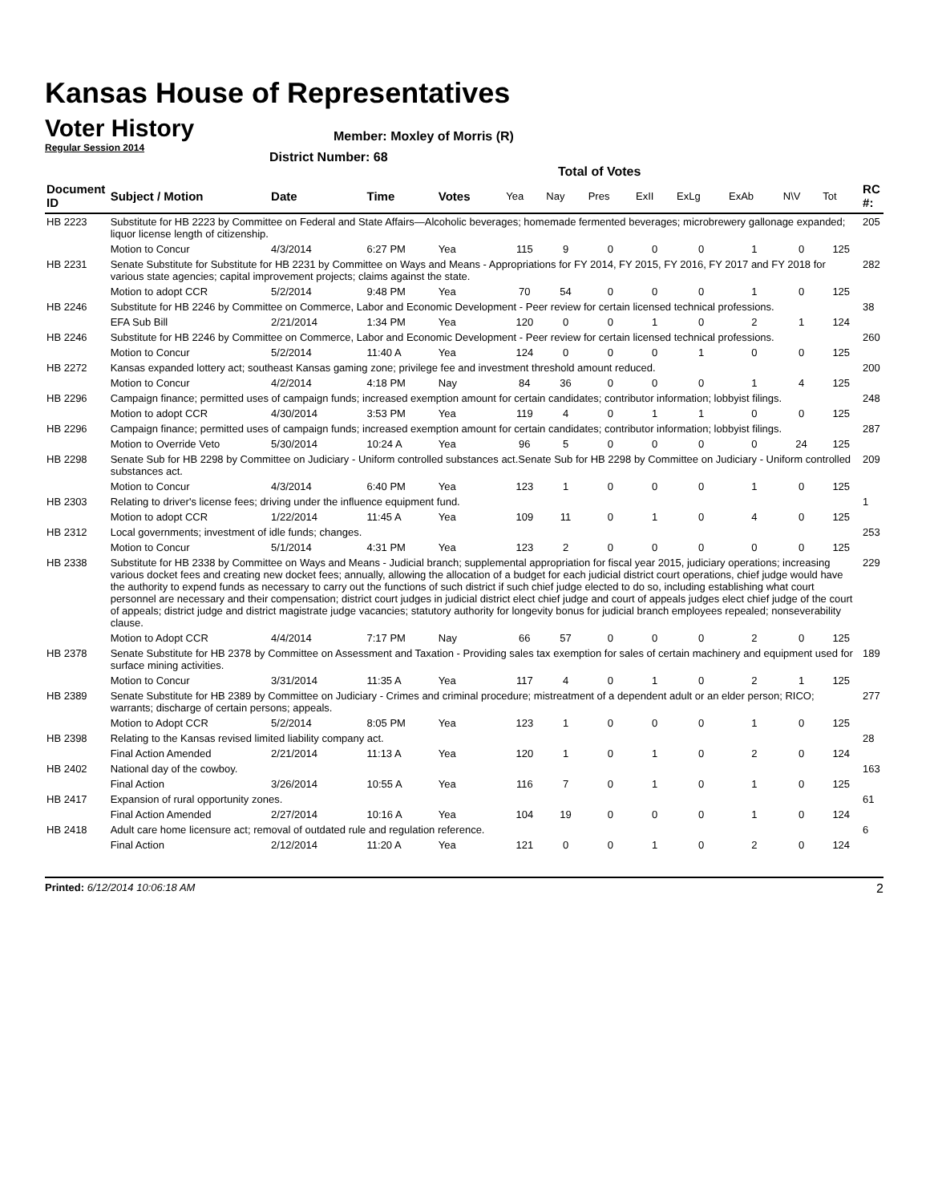Kansas House of Representatives
Voter History
Regular Session 2014
Member: Moxley of Morris (R)
District Number: 68
Total of Votes
| Document ID | Subject / Motion | Date | Time | Votes | Yea | Nay | Pres | ExII | ExLg | ExAb | N\V | Tot | RC #: |
| --- | --- | --- | --- | --- | --- | --- | --- | --- | --- | --- | --- | --- | --- |
| HB 2223 | Substitute for HB 2223 by Committee on Federal and State Affairs—Alcoholic beverages; homemade fermented beverages; microbrewery gallonage expanded; liquor license length of citizenship. | | | | | | | | | | | | 205 |
| | Motion to Concur | 4/3/2014 | 6:27 PM | Yea | 115 | 9 | 0 | 0 | 0 | 1 | 0 | 125 | |
| HB 2231 | Senate Substitute for Substitute for HB 2231 by Committee on Ways and Means - Appropriations for FY 2014, FY 2015, FY 2016, FY 2017 and FY 2018 for various state agencies; capital improvement projects; claims against the state. | | | | | | | | | | | | 282 |
| | Motion to adopt CCR | 5/2/2014 | 9:48 PM | Yea | 70 | 54 | 0 | 0 | 0 | 1 | 0 | 125 | |
| HB 2246 | Substitute for HB 2246 by Committee on Commerce, Labor and Economic Development - Peer review for certain licensed technical professions. | | | | | | | | | | | | 38 |
| | EFA Sub Bill | 2/21/2014 | 1:34 PM | Yea | 120 | 0 | 0 | 1 | 0 | 2 | 1 | 124 | |
| HB 2246 | Substitute for HB 2246 by Committee on Commerce, Labor and Economic Development - Peer review for certain licensed technical professions. | | | | | | | | | | | | 260 |
| | Motion to Concur | 5/2/2014 | 11:40 A | Yea | 124 | 0 | 0 | 0 | 1 | 0 | 0 | 125 | |
| HB 2272 | Kansas expanded lottery act; southeast Kansas gaming zone; privilege fee and investment threshold amount reduced. | | | | | | | | | | | | 200 |
| | Motion to Concur | 4/2/2014 | 4:18 PM | Nay | 84 | 36 | 0 | 0 | 0 | 1 | 4 | 125 | |
| HB 2296 | Campaign finance; permitted uses of campaign funds; increased exemption amount for certain candidates; contributor information; lobbyist filings. | | | | | | | | | | | | 248 |
| | Motion to adopt CCR | 4/30/2014 | 3:53 PM | Yea | 119 | 4 | 0 | 1 | 1 | 0 | 0 | 125 | |
| HB 2296 | Campaign finance; permitted uses of campaign funds; increased exemption amount for certain candidates; contributor information; lobbyist filings. | | | | | | | | | | | | 287 |
| | Motion to Override Veto | 5/30/2014 | 10:24 A | Yea | 96 | 5 | 0 | 0 | 0 | 0 | 24 | 125 | |
| HB 2298 | Senate Sub for HB 2298 by Committee on Judiciary - Uniform controlled substances act.Senate Sub for HB 2298 by Committee on Judiciary - Uniform controlled substances act. | | | | | | | | | | | | 209 |
| | Motion to Concur | 4/3/2014 | 6:40 PM | Yea | 123 | 1 | 0 | 0 | 0 | 1 | 0 | 125 | |
| HB 2303 | Relating to driver's license fees; driving under the influence equipment fund. | | | | | | | | | | | | 1 |
| | Motion to adopt CCR | 1/22/2014 | 11:45 A | Yea | 109 | 11 | 0 | 1 | 0 | 4 | 0 | 125 | |
| HB 2312 | Local governments; investment of idle funds; changes. | | | | | | | | | | | | 253 |
| | Motion to Concur | 5/1/2014 | 4:31 PM | Yea | 123 | 2 | 0 | 0 | 0 | 0 | 0 | 125 | |
| HB 2338 | Substitute for HB 2338 by Committee on Ways and Means - Judicial branch; supplemental appropriation for fiscal year 2015, judiciary operations; increasing various docket fees and creating new docket fees; annually, allowing the allocation of a budget for each judicial district court operations, chief judge would have the authority to expend funds as necessary to carry out the functions of such district if such chief judge elected to do so, including establishing what court personnel are necessary and their compensation; district court judges in judicial district elect chief judge and court of appeals judges elect chief judge of the court of appeals; district judge and district magistrate judge vacancies; statutory authority for longevity bonus for judicial branch employees repealed; nonseverability clause. | | | | | | | | | | | | 229 |
| | Motion to Adopt CCR | 4/4/2014 | 7:17 PM | Nay | 66 | 57 | 0 | 0 | 0 | 2 | 0 | 125 | |
| HB 2378 | Senate Substitute for HB 2378 by Committee on Assessment and Taxation - Providing sales tax exemption for sales of certain machinery and equipment used for surface mining activities. | | | | | | | | | | | | 189 |
| | Motion to Concur | 3/31/2014 | 11:35 A | Yea | 117 | 4 | 0 | 1 | 0 | 2 | 1 | 125 | |
| HB 2389 | Senate Substitute for HB 2389 by Committee on Judiciary - Crimes and criminal procedure; mistreatment of a dependent adult or an elder person; RICO; warrants; discharge of certain persons; appeals. | | | | | | | | | | | | 277 |
| | Motion to Adopt CCR | 5/2/2014 | 8:05 PM | Yea | 123 | 1 | 0 | 0 | 0 | 1 | 0 | 125 | |
| HB 2398 | Relating to the Kansas revised limited liability company act. | | | | | | | | | | | | 28 |
| | Final Action Amended | 2/21/2014 | 11:13 A | Yea | 120 | 1 | 0 | 1 | 0 | 2 | 0 | 124 | |
| HB 2402 | National day of the cowboy. | | | | | | | | | | | | 163 |
| | Final Action | 3/26/2014 | 10:55 A | Yea | 116 | 7 | 0 | 1 | 0 | 1 | 0 | 125 | |
| HB 2417 | Expansion of rural opportunity zones. | | | | | | | | | | | | 61 |
| | Final Action Amended | 2/27/2014 | 10:16 A | Yea | 104 | 19 | 0 | 0 | 0 | 1 | 0 | 124 | |
| HB 2418 | Adult care home licensure act; removal of outdated rule and regulation reference. | | | | | | | | | | | | 6 |
| | Final Action | 2/12/2014 | 11:20 A | Yea | 121 | 0 | 0 | 1 | 0 | 2 | 0 | 124 | |
Printed: 6/12/2014 10:06:18 AM 2